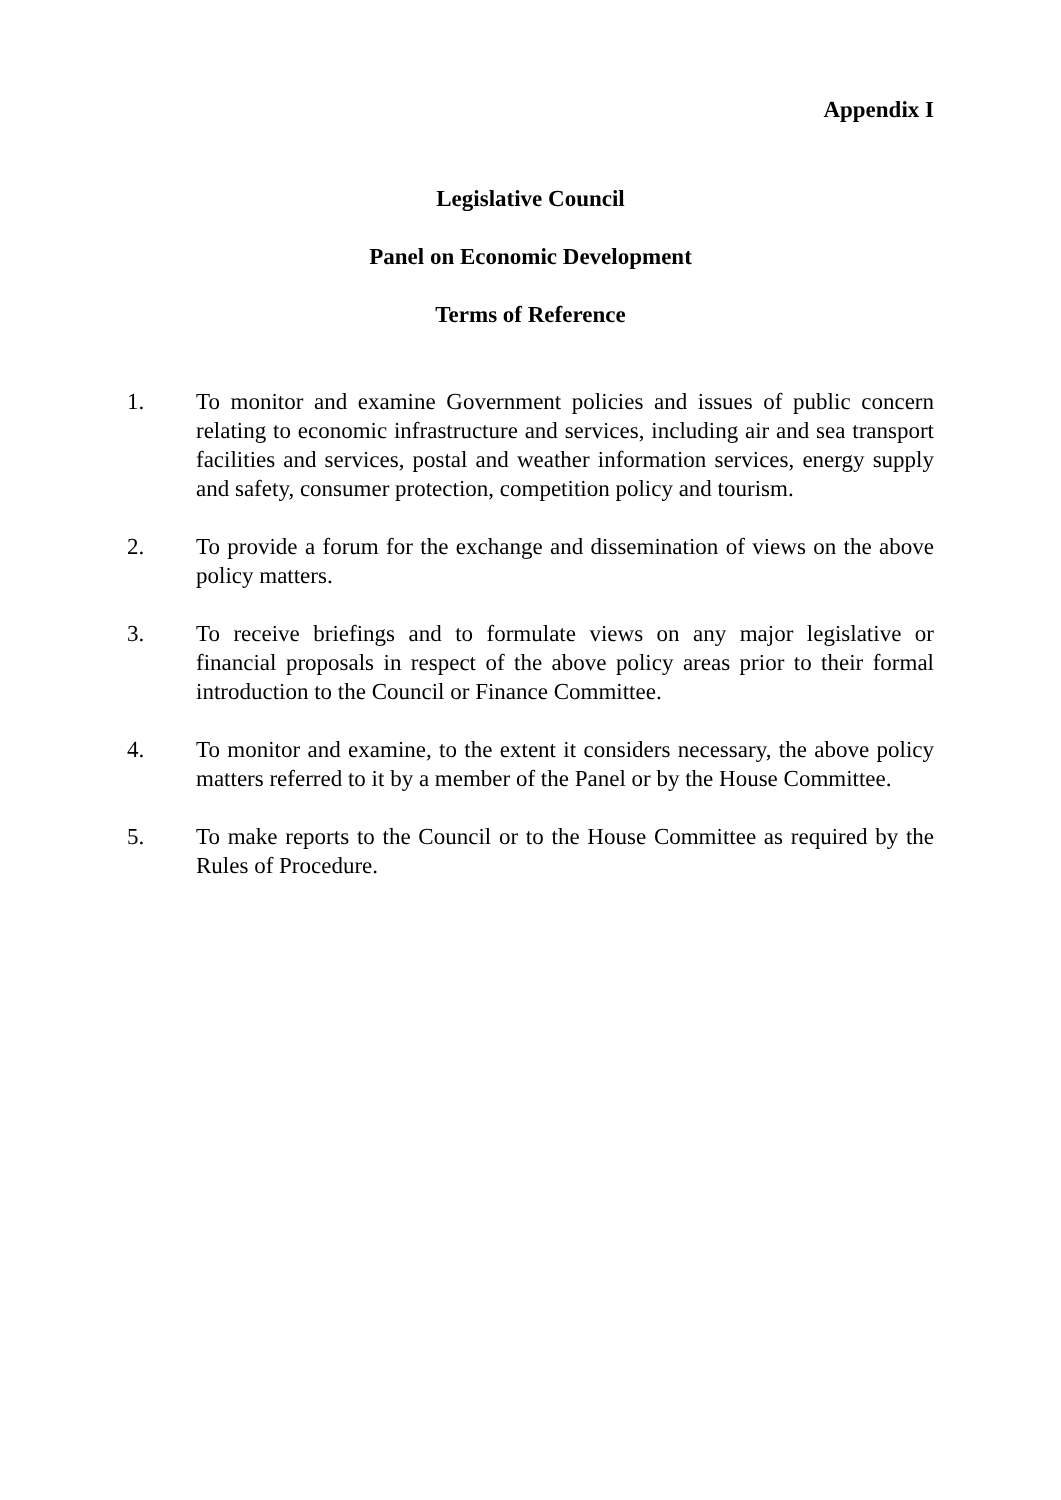Appendix I
Legislative Council
Panel on Economic Development
Terms of Reference
1. To monitor and examine Government policies and issues of public concern relating to economic infrastructure and services, including air and sea transport facilities and services, postal and weather information services, energy supply and safety, consumer protection, competition policy and tourism.
2. To provide a forum for the exchange and dissemination of views on the above policy matters.
3. To receive briefings and to formulate views on any major legislative or financial proposals in respect of the above policy areas prior to their formal introduction to the Council or Finance Committee.
4. To monitor and examine, to the extent it considers necessary, the above policy matters referred to it by a member of the Panel or by the House Committee.
5. To make reports to the Council or to the House Committee as required by the Rules of Procedure.